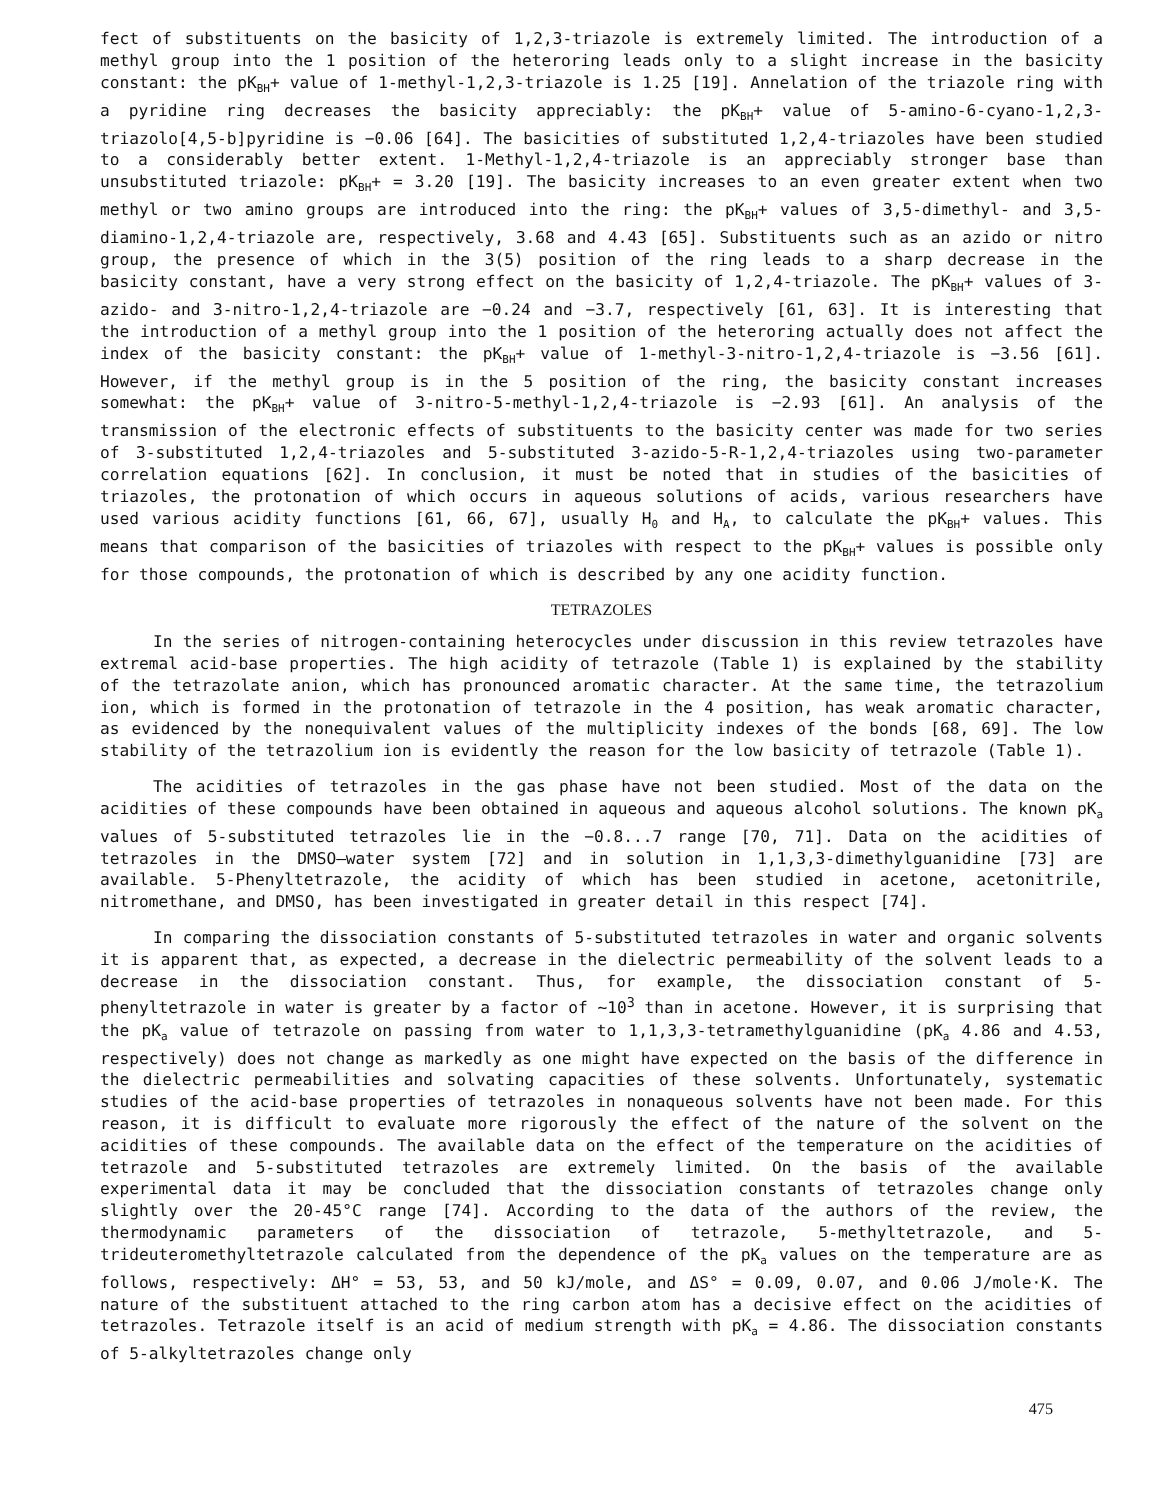fect of substituents on the basicity of 1,2,3-triazole is extremely limited. The introduction of a methyl group into the 1 position of the heteroring leads only to a slight increase in the basicity constant: the pK<sub>BH</sub>+ value of 1-methyl-1,2,3-triazole is 1.25 [19]. Annelation of the triazole ring with a pyridine ring decreases the basicity appreciably: the pK<sub>BH</sub>+ value of 5-amino-6-cyano-1,2,3-triazolo[4,5-b]pyridine is −0.06 [64]. The basicities of substituted 1,2,4-triazoles have been studied to a considerably better extent. 1-Methyl-1,2,4-triazole is an appreciably stronger base than unsubstituted triazole: pK<sub>BH</sub>+ = 3.20 [19]. The basicity increases to an even greater extent when two methyl or two amino groups are introduced into the ring: the pK<sub>BH</sub>+ values of 3,5-dimethyl- and 3,5-diamino-1,2,4-triazole are, respectively, 3.68 and 4.43 [65]. Substituents such as an azido or nitro group, the presence of which in the 3(5) position of the ring leads to a sharp decrease in the basicity constant, have a very strong effect on the basicity of 1,2,4-triazole. The pK<sub>BH</sub>+ values of 3-azido- and 3-nitro-1,2,4-triazole are −0.24 and −3.7, respectively [61, 63]. It is interesting that the introduction of a methyl group into the 1 position of the heteroring actually does not affect the index of the basicity constant: the pK<sub>BH</sub>+ value of 1-methyl-3-nitro-1,2,4-triazole is −3.56 [61]. However, if the methyl group is in the 5 position of the ring, the basicity constant increases somewhat: the pK<sub>BH</sub>+ value of 3-nitro-5-methyl-1,2,4-triazole is −2.93 [61]. An analysis of the transmission of the electronic effects of substituents to the basicity center was made for two series of 3-substituted 1,2,4-triazoles and 5-substituted 3-azido-5-R-1,2,4-triazoles using two-parameter correlation equations [62]. In conclusion, it must be noted that in studies of the basicities of triazoles, the protonation of which occurs in aqueous solutions of acids, various researchers have used various acidity functions [61, 66, 67], usually H<sub>0</sub> and H<sub>A</sub>, to calculate the pK<sub>BH</sub>+ values. This means that comparison of the basicities of triazoles with respect to the pK<sub>BH</sub>+ values is possible only for those compounds, the protonation of which is described by any one acidity function.
TETRAZOLES
In the series of nitrogen-containing heterocycles under discussion in this review tetrazoles have extremal acid-base properties. The high acidity of tetrazole (Table 1) is explained by the stability of the tetrazolate anion, which has pronounced aromatic character. At the same time, the tetrazolium ion, which is formed in the protonation of tetrazole in the 4 position, has weak aromatic character, as evidenced by the nonequivalent values of the multiplicity indexes of the bonds [68, 69]. The low stability of the tetrazolium ion is evidently the reason for the low basicity of tetrazole (Table 1).
The acidities of tetrazoles in the gas phase have not been studied. Most of the data on the acidities of these compounds have been obtained in aqueous and aqueous alcohol solutions. The known pK<sub>a</sub> values of 5-substituted tetrazoles lie in the −0.8...7 range [70, 71]. Data on the acidities of tetrazoles in the DMSO–water system [72] and in solution in 1,1,3,3-dimethylguanidine [73] are available. 5-Phenyltetrazole, the acidity of which has been studied in acetone, acetonitrile, nitromethane, and DMSO, has been investigated in greater detail in this respect [74].
In comparing the dissociation constants of 5-substituted tetrazoles in water and organic solvents it is apparent that, as expected, a decrease in the dielectric permeability of the solvent leads to a decrease in the dissociation constant. Thus, for example, the dissociation constant of 5-phenyltetrazole in water is greater by a factor of ~10<sup>3</sup> than in acetone. However, it is surprising that the pK<sub>a</sub> value of tetrazole on passing from water to 1,1,3,3-tetramethylguanidine (pK<sub>a</sub> 4.86 and 4.53, respectively) does not change as markedly as one might have expected on the basis of the difference in the dielectric permeabilities and solvating capacities of these solvents. Unfortunately, systematic studies of the acid-base properties of tetrazoles in nonaqueous solvents have not been made. For this reason, it is difficult to evaluate more rigorously the effect of the nature of the solvent on the acidities of these compounds. The available data on the effect of the temperature on the acidities of tetrazole and 5-substituted tetrazoles are extremely limited. On the basis of the available experimental data it may be concluded that the dissociation constants of tetrazoles change only slightly over the 20-45°C range [74]. According to the data of the authors of the review, the thermodynamic parameters of the dissociation of tetrazole, 5-methyltetrazole, and 5-trideuteromethyltetrazole calculated from the dependence of the pK<sub>a</sub> values on the temperature are as follows, respectively: ΔH° = 53, 53, and 50 kJ/mole, and ΔS° = 0.09, 0.07, and 0.06 J/mole·K. The nature of the substituent attached to the ring carbon atom has a decisive effect on the acidities of tetrazoles. Tetrazole itself is an acid of medium strength with pK<sub>a</sub> = 4.86. The dissociation constants of 5-alkyltetrazoles change only
475